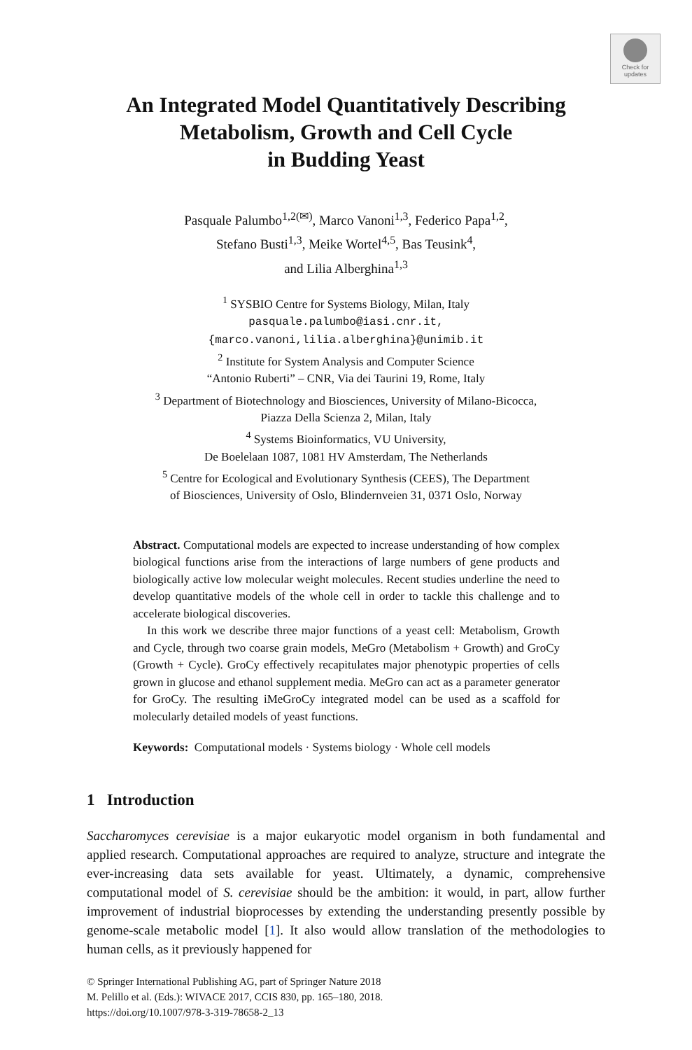Check for
updates
An Integrated Model Quantitatively Describing
Metabolism, Growth and Cell Cycle
in Budding Yeast
Pasquale Palumbo<sup>1,2(✉)</sup>, Marco Vanoni<sup>1,3</sup>, Federico Papa<sup>1,2</sup>,
Stefano Busti<sup>1,3</sup>, Meike Wortel<sup>4,5</sup>, Bas Teusink<sup>4</sup>,
and Lilia Alberghina<sup>1,3</sup>
<sup>1</sup> SYSBIO Centre for Systems Biology, Milan, Italy
pasquale.palumbo@iasi.cnr.it,
{marco.vanoni,lilia.alberghina}@unimib.it
<sup>2</sup> Institute for System Analysis and Computer Science
“Antonio Ruberti” – CNR, Via dei Taurini 19, Rome, Italy
<sup>3</sup> Department of Biotechnology and Biosciences, University of Milano-Bicocca,
Piazza Della Scienza 2, Milan, Italy
<sup>4</sup> Systems Bioinformatics, VU University,
De Boelelaan 1087, 1081 HV Amsterdam, The Netherlands
<sup>5</sup> Centre for Ecological and Evolutionary Synthesis (CEES), The Department
of Biosciences, University of Oslo, Blindernveien 31, 0371 Oslo, Norway
Abstract. Computational models are expected to increase understanding of how complex biological functions arise from the interactions of large numbers of gene products and biologically active low molecular weight molecules. Recent studies underline the need to develop quantitative models of the whole cell in order to tackle this challenge and to accelerate biological discoveries.
In this work we describe three major functions of a yeast cell: Metabolism, Growth and Cycle, through two coarse grain models, MeGro (Metabolism + Growth) and GroCy (Growth + Cycle). GroCy effectively recapitulates major phenotypic properties of cells grown in glucose and ethanol supplement media. MeGro can act as a parameter generator for GroCy. The resulting iMeGroCy integrated model can be used as a scaffold for molecularly detailed models of yeast functions.
Keywords: Computational models · Systems biology · Whole cell models
1 Introduction
Saccharomyces cerevisiae is a major eukaryotic model organism in both fundamental and applied research. Computational approaches are required to analyze, structure and integrate the ever-increasing data sets available for yeast. Ultimately, a dynamic, comprehensive computational model of S. cerevisiae should be the ambition: it would, in part, allow further improvement of industrial bioprocesses by extending the understanding presently possible by genome-scale metabolic model [1]. It also would allow translation of the methodologies to human cells, as it previously happened for
© Springer International Publishing AG, part of Springer Nature 2018
M. Pelillo et al. (Eds.): WIVACE 2017, CCIS 830, pp. 165–180, 2018.
https://doi.org/10.1007/978-3-319-78658-2_13